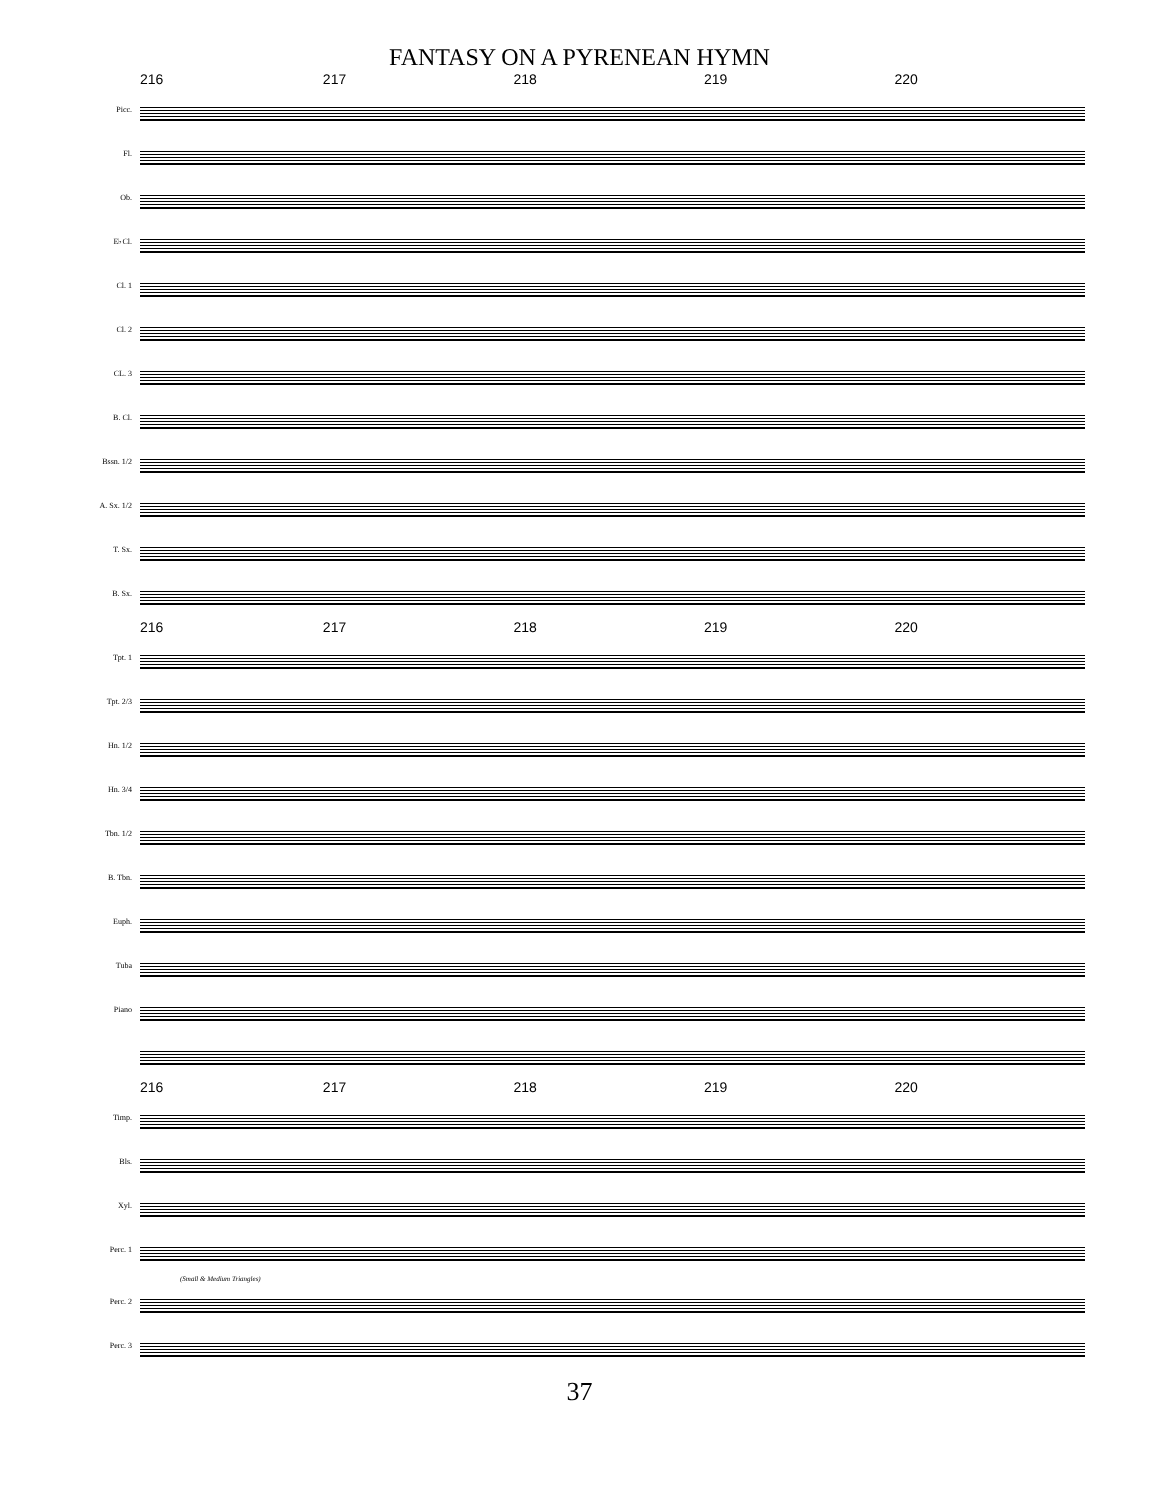FANTASY ON A PYRENEAN HYMN
216 217 218 219 220
Picc.
Fl.
Ob.
E♭Cl.
Cl. 1
Cl. 2
CL. 3
B. Cl.
Bssn. 1/2
A. Sx. 1/2
T. Sx.
B. Sx.
216 217 218 219 220
Tpt. 1
Tpt. 2/3
Hn. 1/2
Hn. 3/4
Tbn. 1/2
B. Tbn.
Euph.
Tuba
Piano
216 217 218 219 220
Timp.
Bls.
Xyl.
Perc. 1
(Small & Medium Triangles)
Perc. 2
Perc. 3
37